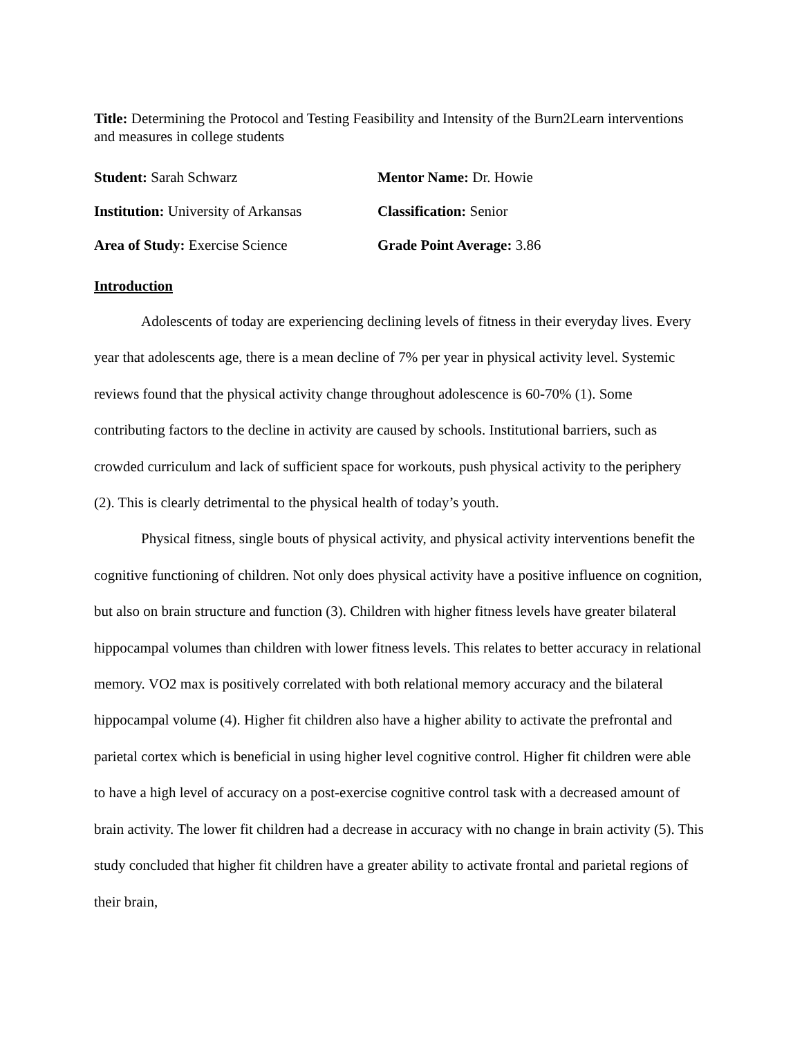Title: Determining the Protocol and Testing Feasibility and Intensity of the Burn2Learn interventions and measures in college students
Student: Sarah Schwarz
Mentor Name: Dr. Howie
Institution: University of Arkansas
Classification: Senior
Area of Study: Exercise Science
Grade Point Average: 3.86
Introduction
Adolescents of today are experiencing declining levels of fitness in their everyday lives. Every year that adolescents age, there is a mean decline of 7% per year in physical activity level. Systemic reviews found that the physical activity change throughout adolescence is 60-70% (1). Some contributing factors to the decline in activity are caused by schools. Institutional barriers, such as crowded curriculum and lack of sufficient space for workouts, push physical activity to the periphery (2). This is clearly detrimental to the physical health of today’s youth.
Physical fitness, single bouts of physical activity, and physical activity interventions benefit the cognitive functioning of children. Not only does physical activity have a positive influence on cognition, but also on brain structure and function (3). Children with higher fitness levels have greater bilateral hippocampal volumes than children with lower fitness levels. This relates to better accuracy in relational memory. VO2 max is positively correlated with both relational memory accuracy and the bilateral hippocampal volume (4). Higher fit children also have a higher ability to activate the prefrontal and parietal cortex which is beneficial in using higher level cognitive control. Higher fit children were able to have a high level of accuracy on a post-exercise cognitive control task with a decreased amount of brain activity. The lower fit children had a decrease in accuracy with no change in brain activity (5). This study concluded that higher fit children have a greater ability to activate frontal and parietal regions of their brain,